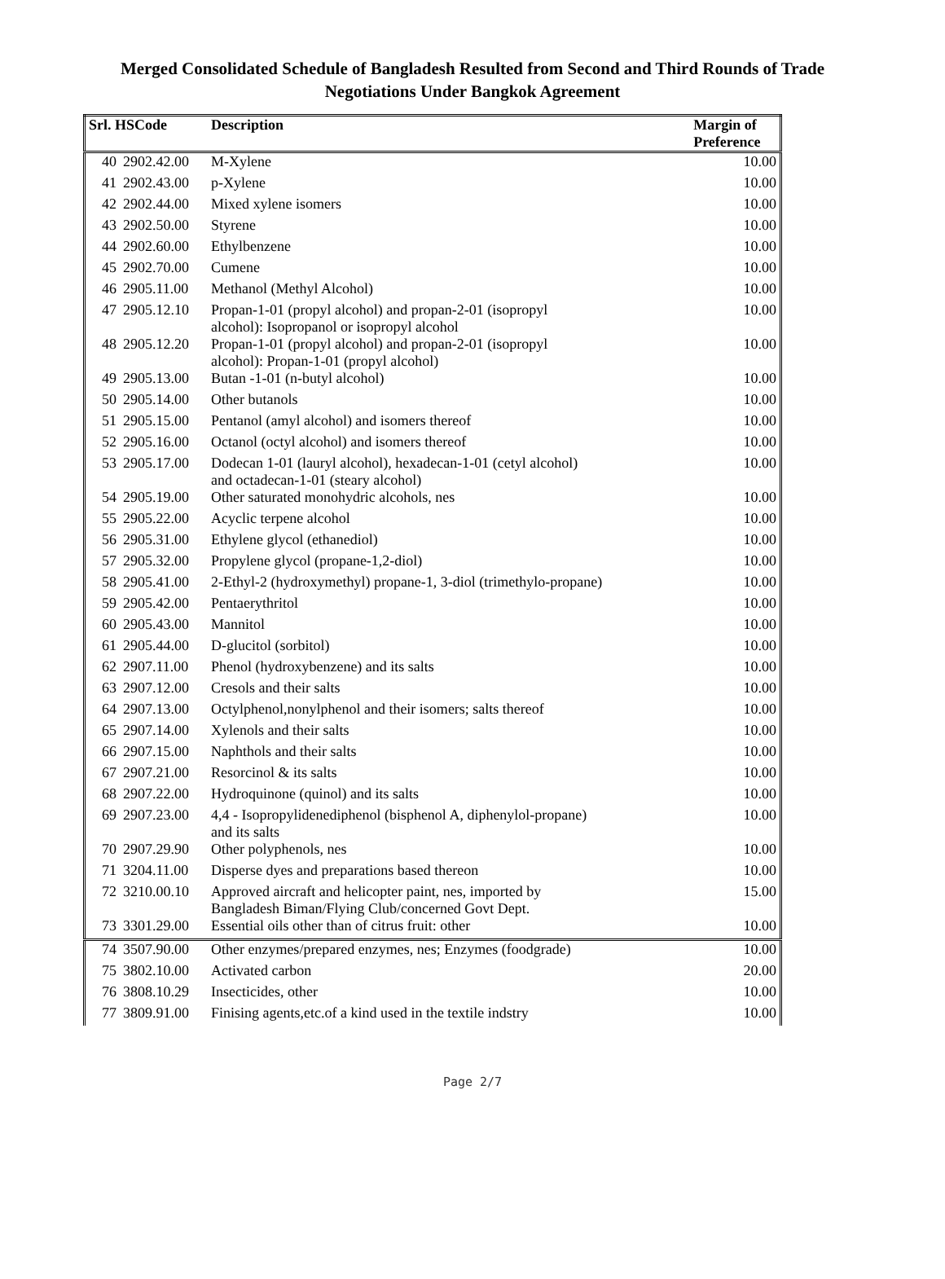Merged Consolidated Schedule of Bangladesh Resulted from Second and Third Rounds of Trade
Negotiations Under Bangkok Agreement
| Srl. HSCode | | Description | Margin of Preference |
| --- | --- | --- | --- |
| 40 | 2902.42.00 | M-Xylene | 10.00 |
| 41 | 2902.43.00 | p-Xylene | 10.00 |
| 42 | 2902.44.00 | Mixed xylene isomers | 10.00 |
| 43 | 2902.50.00 | Styrene | 10.00 |
| 44 | 2902.60.00 | Ethylbenzene | 10.00 |
| 45 | 2902.70.00 | Cumene | 10.00 |
| 46 | 2905.11.00 | Methanol (Methyl Alcohol) | 10.00 |
| 47 | 2905.12.10 | Propan-1-01 (propyl alcohol) and propan-2-01 (isopropyl alcohol): Isopropanol or isopropyl alcohol | 10.00 |
| 48 | 2905.12.20 | Propan-1-01 (propyl alcohol) and propan-2-01 (isopropyl alcohol): Propan-1-01 (propyl alcohol) | 10.00 |
| 49 | 2905.13.00 | Butan -1-01 (n-butyl alcohol) | 10.00 |
| 50 | 2905.14.00 | Other butanols | 10.00 |
| 51 | 2905.15.00 | Pentanol (amyl alcohol) and isomers thereof | 10.00 |
| 52 | 2905.16.00 | Octanol (octyl alcohol) and isomers thereof | 10.00 |
| 53 | 2905.17.00 | Dodecan 1-01 (lauryl alcohol), hexadecan-1-01 (cetyl alcohol) and octadecan-1-01 (steary alcohol) | 10.00 |
| 54 | 2905.19.00 | Other saturated monohydric alcohols, nes | 10.00 |
| 55 | 2905.22.00 | Acyclic terpene alcohol | 10.00 |
| 56 | 2905.31.00 | Ethylene glycol (ethanediol) | 10.00 |
| 57 | 2905.32.00 | Propylene glycol (propane-1,2-diol) | 10.00 |
| 58 | 2905.41.00 | 2-Ethyl-2 (hydroxymethyl) propane-1, 3-diol (trimethylo-propane) | 10.00 |
| 59 | 2905.42.00 | Pentaerythritol | 10.00 |
| 60 | 2905.43.00 | Mannitol | 10.00 |
| 61 | 2905.44.00 | D-glucitol (sorbitol) | 10.00 |
| 62 | 2907.11.00 | Phenol (hydroxybenzene) and its salts | 10.00 |
| 63 | 2907.12.00 | Cresols and their salts | 10.00 |
| 64 | 2907.13.00 | Octylphenol,nonylphenol and their isomers; salts thereof | 10.00 |
| 65 | 2907.14.00 | Xylenols and their salts | 10.00 |
| 66 | 2907.15.00 | Naphthols and their salts | 10.00 |
| 67 | 2907.21.00 | Resorcinol & its salts | 10.00 |
| 68 | 2907.22.00 | Hydroquinone (quinol) and its salts | 10.00 |
| 69 | 2907.23.00 | 4,4 - Isopropylidenediphenol (bisphenol A, diphenylol-propane) and its salts | 10.00 |
| 70 | 2907.29.90 | Other polyphenols, nes | 10.00 |
| 71 | 3204.11.00 | Disperse dyes and preparations based thereon | 10.00 |
| 72 | 3210.00.10 | Approved aircraft and helicopter paint, nes, imported by Bangladesh Biman/Flying Club/concerned Govt Dept. | 15.00 |
| 73 | 3301.29.00 | Essential oils other than of citrus fruit: other | 10.00 |
| 74 | 3507.90.00 | Other enzymes/prepared enzymes, nes; Enzymes (foodgrade) | 10.00 |
| 75 | 3802.10.00 | Activated carbon | 20.00 |
| 76 | 3808.10.29 | Insecticides, other | 10.00 |
| 77 | 3809.91.00 | Finising agents,etc.of a kind used in the textile indstry | 10.00 |
Page 2/7